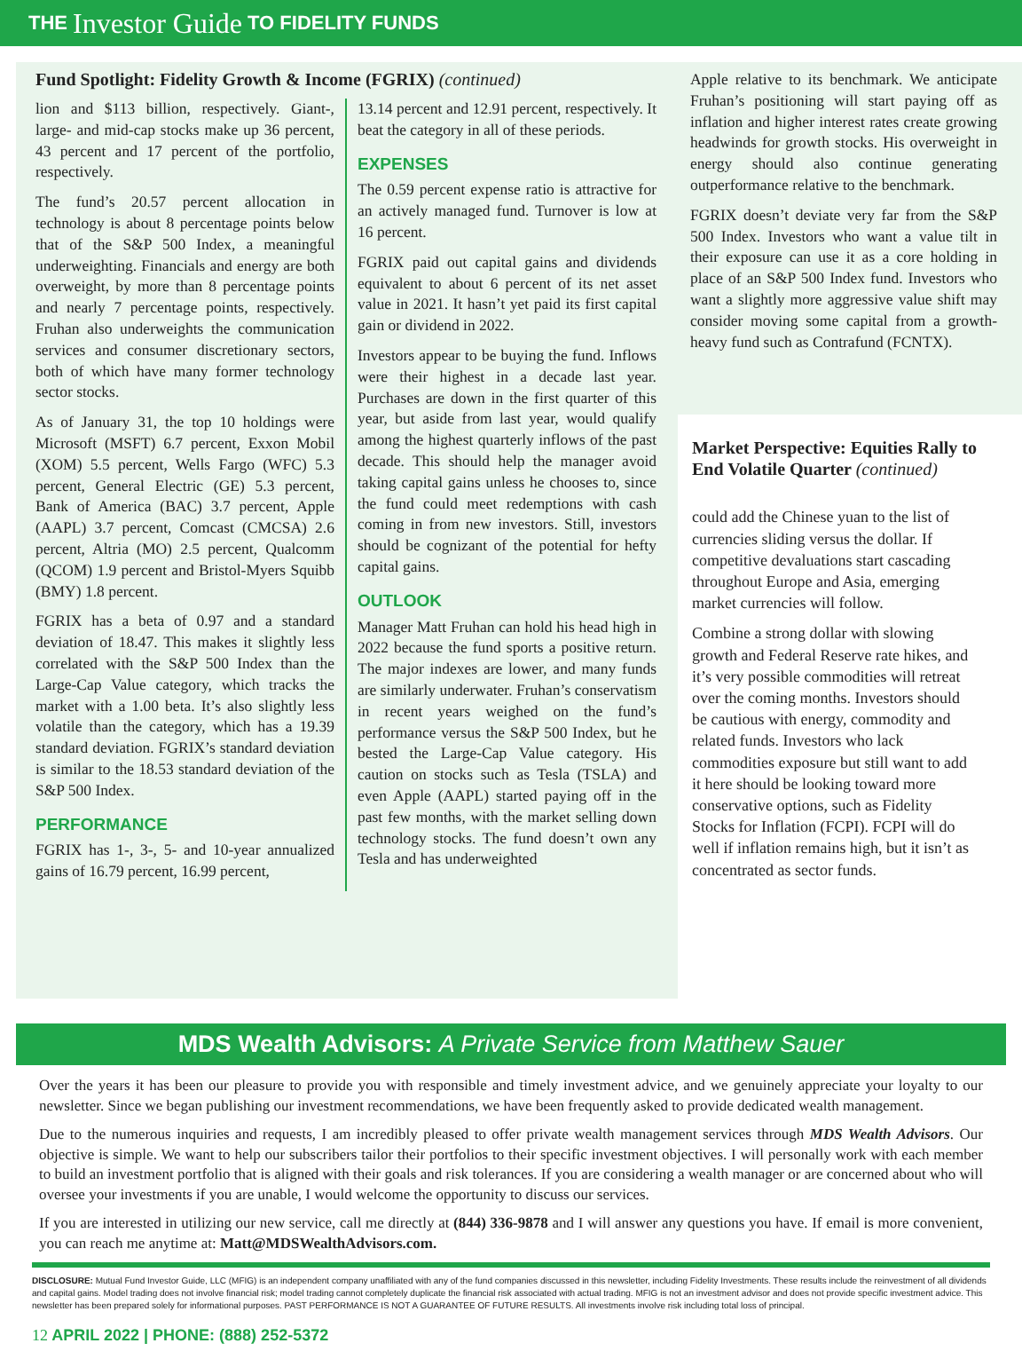THE Investor Guide TO FIDELITY FUNDS
Fund Spotlight: Fidelity Growth & Income (FGRIX) (continued)
lion and $113 billion, respectively. Giant-, large- and mid-cap stocks make up 36 percent, 43 percent and 17 percent of the portfolio, respectively.
The fund’s 20.57 percent allocation in technology is about 8 percentage points below that of the S&P 500 Index, a meaningful underweighting. Financials and energy are both overweight, by more than 8 percentage points and nearly 7 percentage points, respectively. Fruhan also underweights the communication services and consumer discretionary sectors, both of which have many former technology sector stocks.
As of January 31, the top 10 holdings were Microsoft (MSFT) 6.7 percent, Exxon Mobil (XOM) 5.5 percent, Wells Fargo (WFC) 5.3 percent, General Electric (GE) 5.3 percent, Bank of America (BAC) 3.7 percent, Apple (AAPL) 3.7 percent, Comcast (CMCSA) 2.6 percent, Altria (MO) 2.5 percent, Qualcomm (QCOM) 1.9 percent and Bristol-Myers Squibb (BMY) 1.8 percent.
FGRIX has a beta of 0.97 and a standard deviation of 18.47. This makes it slightly less correlated with the S&P 500 Index than the Large-Cap Value category, which tracks the market with a 1.00 beta. It’s also slightly less volatile than the category, which has a 19.39 standard deviation. FGRIX’s standard deviation is similar to the 18.53 standard deviation of the S&P 500 Index.
PERFORMANCE
FGRIX has 1-, 3-, 5- and 10-year annualized gains of 16.79 percent, 16.99 percent,
13.14 percent and 12.91 percent, respectively. It beat the category in all of these periods.
EXPENSES
The 0.59 percent expense ratio is attractive for an actively managed fund. Turnover is low at 16 percent.
FGRIX paid out capital gains and dividends equivalent to about 6 percent of its net asset value in 2021. It hasn’t yet paid its first capital gain or dividend in 2022.
Investors appear to be buying the fund. Inflows were their highest in a decade last year. Purchases are down in the first quarter of this year, but aside from last year, would qualify among the highest quarterly inflows of the past decade. This should help the manager avoid taking capital gains unless he chooses to, since the fund could meet redemptions with cash coming in from new investors. Still, investors should be cognizant of the potential for hefty capital gains.
OUTLOOK
Manager Matt Fruhan can hold his head high in 2022 because the fund sports a positive return. The major indexes are lower, and many funds are similarly underwater. Fruhan’s conservatism in recent years weighed on the fund’s performance versus the S&P 500 Index, but he bested the Large-Cap Value category. His caution on stocks such as Tesla (TSLA) and even Apple (AAPL) started paying off in the past few months, with the market selling down technology stocks. The fund doesn’t own any Tesla and has underweighted
Apple relative to its benchmark. We anticipate Fruhan’s positioning will start paying off as inflation and higher interest rates create growing headwinds for growth stocks. His overweight in energy should also continue generating outperformance relative to the benchmark.
FGRIX doesn’t deviate very far from the S&P 500 Index. Investors who want a value tilt in their exposure can use it as a core holding in place of an S&P 500 Index fund. Investors who want a slightly more aggressive value shift may consider moving some capital from a growth-heavy fund such as Contrafund (FCNTX).
Market Perspective: Equities Rally to End Volatile Quarter (continued)
could add the Chinese yuan to the list of currencies sliding versus the dollar. If competitive devaluations start cascading throughout Europe and Asia, emerging market currencies will follow.
Combine a strong dollar with slowing growth and Federal Reserve rate hikes, and it’s very possible commodities will retreat over the coming months. Investors should be cautious with energy, commodity and related funds. Investors who lack commodities exposure but still want to add it here should be looking toward more conservative options, such as Fidelity Stocks for Inflation (FCPI). FCPI will do well if inflation remains high, but it isn’t as concentrated as sector funds.
MDS Wealth Advisors: A Private Service from Matthew Sauer
Over the years it has been our pleasure to provide you with responsible and timely investment advice, and we genuinely appreciate your loyalty to our newsletter. Since we began publishing our investment recommendations, we have been frequently asked to provide dedicated wealth management.
Due to the numerous inquiries and requests, I am incredibly pleased to offer private wealth management services through MDS Wealth Advisors. Our objective is simple. We want to help our subscribers tailor their portfolios to their specific investment objectives. I will personally work with each member to build an investment portfolio that is aligned with their goals and risk tolerances. If you are considering a wealth manager or are concerned about who will oversee your investments if you are unable, I would welcome the opportunity to discuss our services.
If you are interested in utilizing our new service, call me directly at (844) 336-9878 and I will answer any questions you have. If email is more convenient, you can reach me anytime at: Matt@MDSWealthAdvisors.com.
DISCLOSURE: Mutual Fund Investor Guide, LLC (MFIG) is an independent company unaffiliated with any of the fund companies discussed in this newsletter, including Fidelity Investments. These results include the reinvestment of all dividends and capital gains. Model trading does not involve financial risk; model trading cannot completely duplicate the financial risk associated with actual trading. MFIG is not an investment advisor and does not provide specific investment advice. This newsletter has been prepared solely for informational purposes. PAST PERFORMANCE IS NOT A GUARANTEE OF FUTURE RESULTS. All investments involve risk including total loss of principal.
12 APRIL 2022 | PHONE: (888) 252-5372